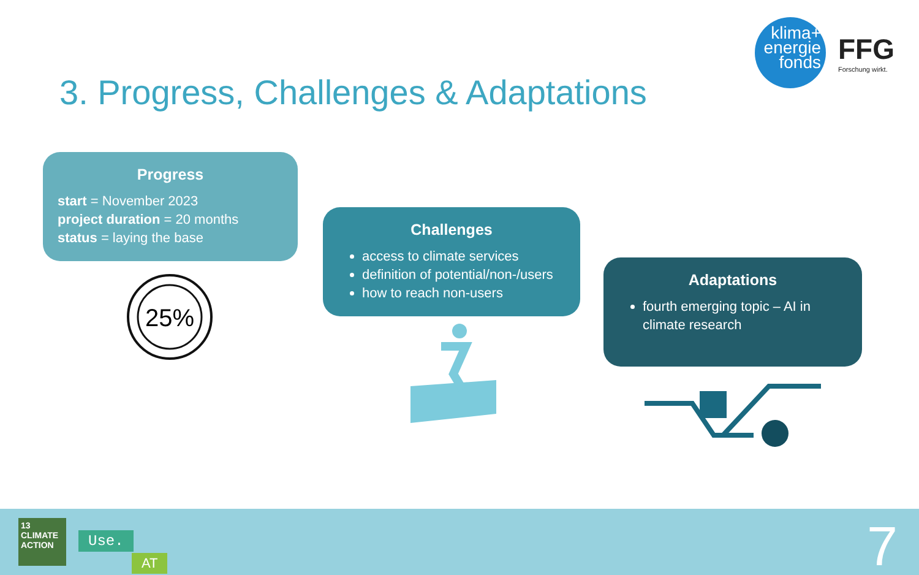klima+
energie
fonds
FFG
Forschung wirkt.
3. Progress, Challenges & Adaptations
Progress
start = November 2023
project duration = 20 months
status = laying the base
25%
Challenges
access to climate services
definition of potential/non-/users
how to reach non-users
Adaptations
fourth emerging topic – AI in climate research
13 CLIMATE ACTION
Use.
AT 7